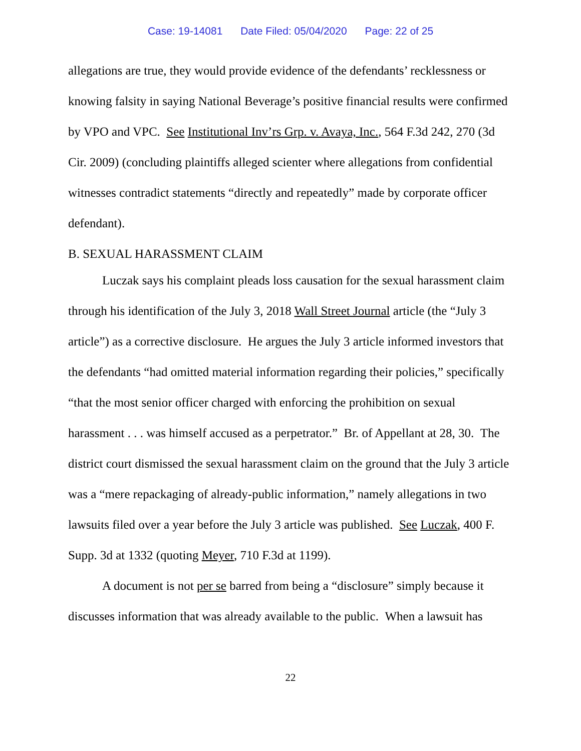Case: 19-14081 Date Filed: 05/04/2020 Page: 22 of 25
allegations are true, they would provide evidence of the defendants’ recklessness or knowing falsity in saying National Beverage’s positive financial results were confirmed by VPO and VPC. See Institutional Inv’rs Grp. v. Avaya, Inc., 564 F.3d 242, 270 (3d Cir. 2009) (concluding plaintiffs alleged scienter where allegations from confidential witnesses contradict statements “directly and repeatedly” made by corporate officer defendant).
B. SEXUAL HARASSMENT CLAIM
Luczak says his complaint pleads loss causation for the sexual harassment claim through his identification of the July 3, 2018 Wall Street Journal article (the “July 3 article”) as a corrective disclosure. He argues the July 3 article informed investors that the defendants “had omitted material information regarding their policies,” specifically “that the most senior officer charged with enforcing the prohibition on sexual harassment . . . was himself accused as a perpetrator.” Br. of Appellant at 28, 30. The district court dismissed the sexual harassment claim on the ground that the July 3 article was a “mere repackaging of already-public information,” namely allegations in two lawsuits filed over a year before the July 3 article was published. See Luczak, 400 F. Supp. 3d at 1332 (quoting Meyer, 710 F.3d at 1199).
A document is not per se barred from being a “disclosure” simply because it discusses information that was already available to the public. When a lawsuit has
22